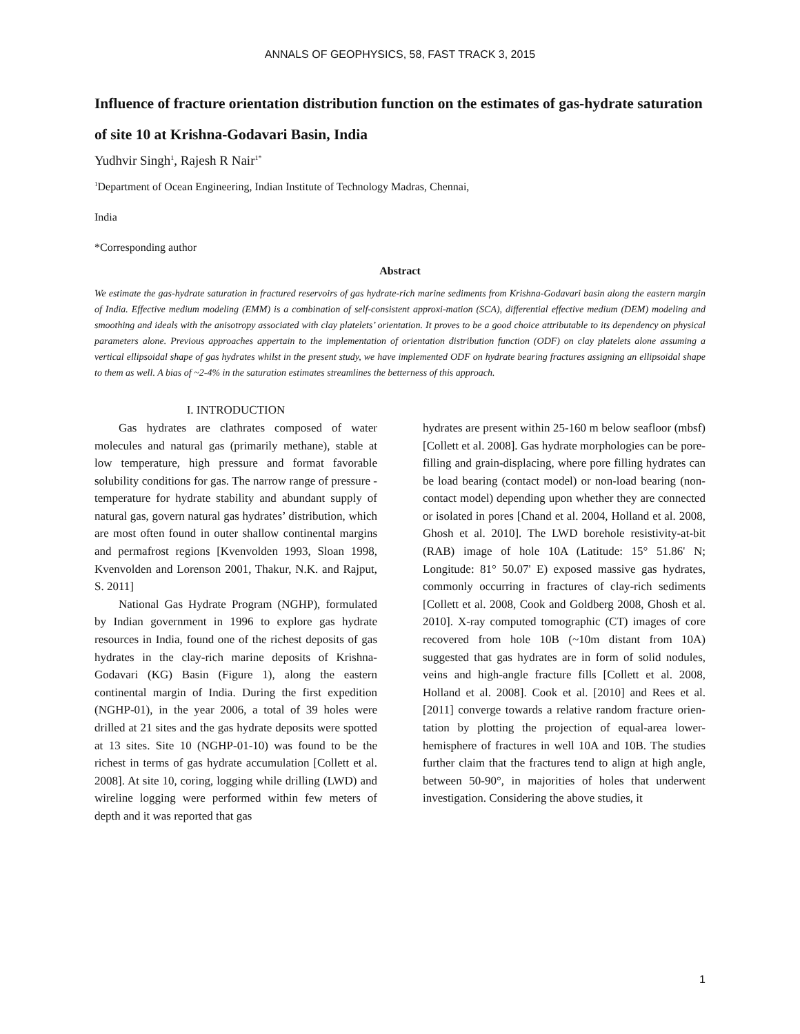ANNALS OF GEOPHYSICS, 58, FAST TRACK 3, 2015
Influence of fracture orientation distribution function on the estimates of gas-hydrate saturation of site 10 at Krishna-Godavari Basin, India
Yudhvir Singh<sup>1</sup>, Rajesh R Nair<sup>1*</sup>
<sup>1</sup> Department of Ocean Engineering, Indian Institute of Technology Madras, Chennai,
India
*Corresponding author
Abstract
We estimate the gas-hydrate saturation in fractured reservoirs of gas hydrate-rich marine sediments from Krishna-Godavari basin along the eastern margin of India. Effective medium modeling (EMM) is a combination of self-consistent approxi-mation (SCA), differential effective medium (DEM) modeling and smoothing and ideals with the anisotropy associated with clay platelets’ orientation. It proves to be a good choice attributable to its dependency on physical parameters alone. Previous approaches appertain to the implementation of orientation distribution function (ODF) on clay platelets alone assuming a vertical ellipsoidal shape of gas hydrates whilst in the present study, we have implemented ODF on hydrate bearing fractures assigning an ellipsoidal shape to them as well. A bias of ~2-4% in the saturation estimates streamlines the betterness of this approach.
I. INTRODUCTION
Gas hydrates are clathrates composed of water molecules and natural gas (primarily methane), stable at low temperature, high pressure and format favorable solubility conditions for gas. The narrow range of pressure - temperature for hydrate stability and abundant supply of natural gas, govern natural gas hydrates’ distribution, which are most often found in outer shallow continental margins and permafrost regions [Kvenvolden 1993, Sloan 1998, Kvenvolden and Lorenson 2001, Thakur, N.K. and Rajput, S. 2011]
National Gas Hydrate Program (NGHP), formulated by Indian government in 1996 to explore gas hydrate resources in India, found one of the richest deposits of gas hydrates in the clay-rich marine deposits of Krishna-Godavari (KG) Basin (Figure 1), along the eastern continental margin of India. During the first expedition (NGHP-01), in the year 2006, a total of 39 holes were drilled at 21 sites and the gas hydrate deposits were spotted at 13 sites. Site 10 (NGHP-01-10) was found to be the richest in terms of gas hydrate accumulation [Collett et al. 2008]. At site 10, coring, logging while drilling (LWD) and wireline logging were performed within few meters of depth and it was reported that gas
hydrates are present within 25-160 m below seafloor (mbsf) [Collett et al. 2008]. Gas hydrate morphologies can be pore-filling and grain-displacing, where pore filling hydrates can be load bearing (contact model) or non-load bearing (non-contact model) depending upon whether they are connected or isolated in pores [Chand et al. 2004, Holland et al. 2008, Ghosh et al. 2010]. The LWD borehole resistivity-at-bit (RAB) image of hole 10A (Latitude: 15° 51.86' N; Longitude: 81° 50.07' E) exposed massive gas hydrates, commonly occurring in fractures of clay-rich sediments [Collett et al. 2008, Cook and Goldberg 2008, Ghosh et al. 2010]. X-ray computed tomographic (CT) images of core recovered from hole 10B (~10m distant from 10A) suggested that gas hydrates are in form of solid nodules, veins and high-angle fracture fills [Collett et al. 2008, Holland et al. 2008]. Cook et al. [2010] and Rees et al. [2011] converge towards a relative random fracture orien-tation by plotting the projection of equal-area lower-hemisphere of fractures in well 10A and 10B. The studies further claim that the fractures tend to align at high angle, between 50-90°, in majorities of holes that underwent investigation. Considering the above studies, it
1